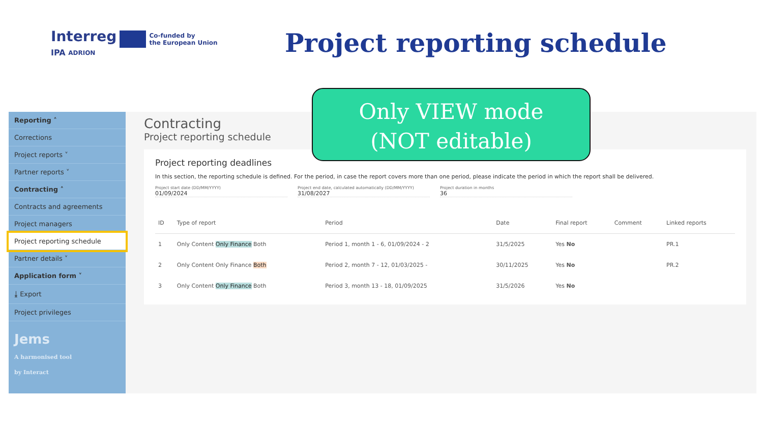Interreg Co-funded by
the European Union
IPA ADRION
Project reporting schedule
Reporting ˄
Corrections
Project reports ˅
Partner reports ˅
Contracting ˄
Contracts and agreements
Project managers
Project reporting schedule
Partner details ˅
Application form ˅
⤓ Export
Project privileges
Jems
A harmonised tool
by Interact
Contracting
Project reporting schedule
Project reporting deadlines
In this section, the reporting schedule is defined. For the period, in case the report covers more than one period, please indicate the period in which the report shall be delivered.
Project start date (DD/MM/YYYY)
01/09/2024
Project end date, calculated automatically (DD/MM/YYYY)
31/08/2027
Project duration in months
36
| ID | Type of report | Period | Date | Final report | Comment | Linked reports |
| --- | --- | --- | --- | --- | --- | --- |
| 1 | Only Content Only Finance Both | Period 1, month 1 - 6, 01/09/2024 - 2 | 31/5/2025 | Yes No | | PR.1 |
| 2 | Only Content Only Finance Both | Period 2, month 7 - 12, 01/03/2025 - | 30/11/2025 | Yes No | | PR.2 |
| 3 | Only Content Only Finance Both | Period 3, month 13 - 18, 01/09/2025 | 31/5/2026 | Yes No | | |
Only VIEW mode
(NOT editable)